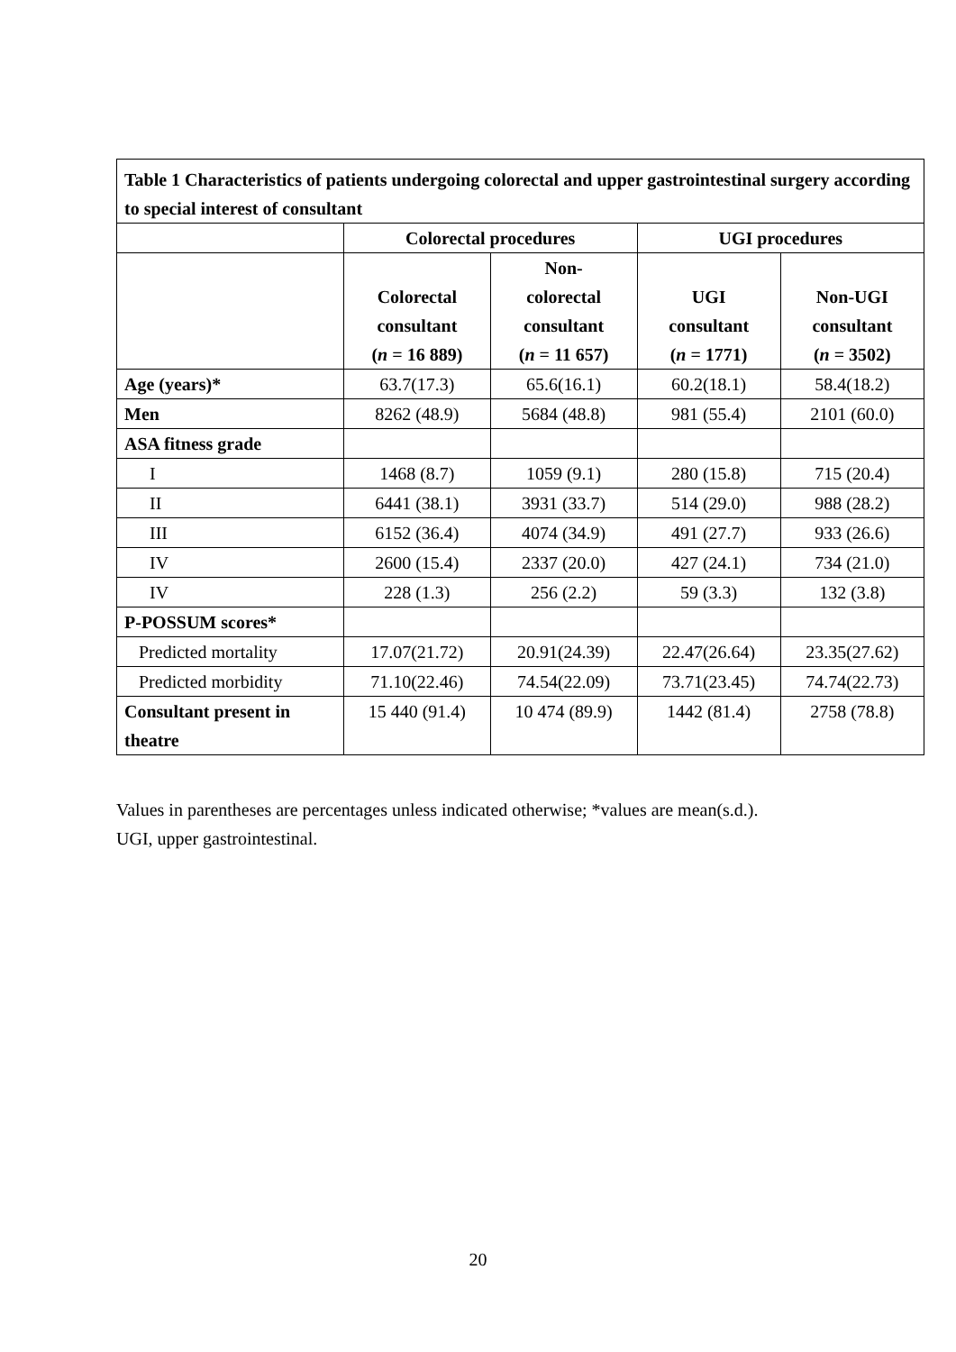| Table 1 Characteristics of patients undergoing colorectal and upper gastrointestinal surgery according to special interest of consultant | | | | |
| | Colorectal procedures | | UGI procedures | |
| | Colorectal consultant ( n = 16 889) | Non- colorectal consultant ( n = 11 657) | UGI consultant ( n = 1771) | Non-UGI consultant ( n = 3502) |
| Age (years)* | 63.7(17.3) | 65.6(16.1) | 60.2(18.1) | 58.4(18.2) |
| Men | 8262 (48.9) | 5684 (48.8) | 981 (55.4) | 2101 (60.0) |
| ASA fitness grade | | | | |
| I | 1468 (8.7) | 1059 (9.1) | 280 (15.8) | 715 (20.4) |
| II | 6441 (38.1) | 3931 (33.7) | 514 (29.0) | 988 (28.2) |
| III | 6152 (36.4) | 4074 (34.9) | 491 (27.7) | 933 (26.6) |
| IV | 2600 (15.4) | 2337 (20.0) | 427 (24.1) | 734 (21.0) |
| IV | 228 (1.3) | 256 (2.2) | 59 (3.3) | 132 (3.8) |
| P-POSSUM scores* | | | | |
| Predicted mortality | 17.07(21.72) | 20.91(24.39) | 22.47(26.64) | 23.35(27.62) |
| Predicted morbidity | 71.10(22.46) | 74.54(22.09) | 73.71(23.45) | 74.74(22.73) |
| Consultant present in theatre | 15 440 (91.4) | 10 474 (89.9) | 1442 (81.4) | 2758 (78.8) |
Values in parentheses are percentages unless indicated otherwise; *values are mean(s.d.).
UGI, upper gastrointestinal.
20